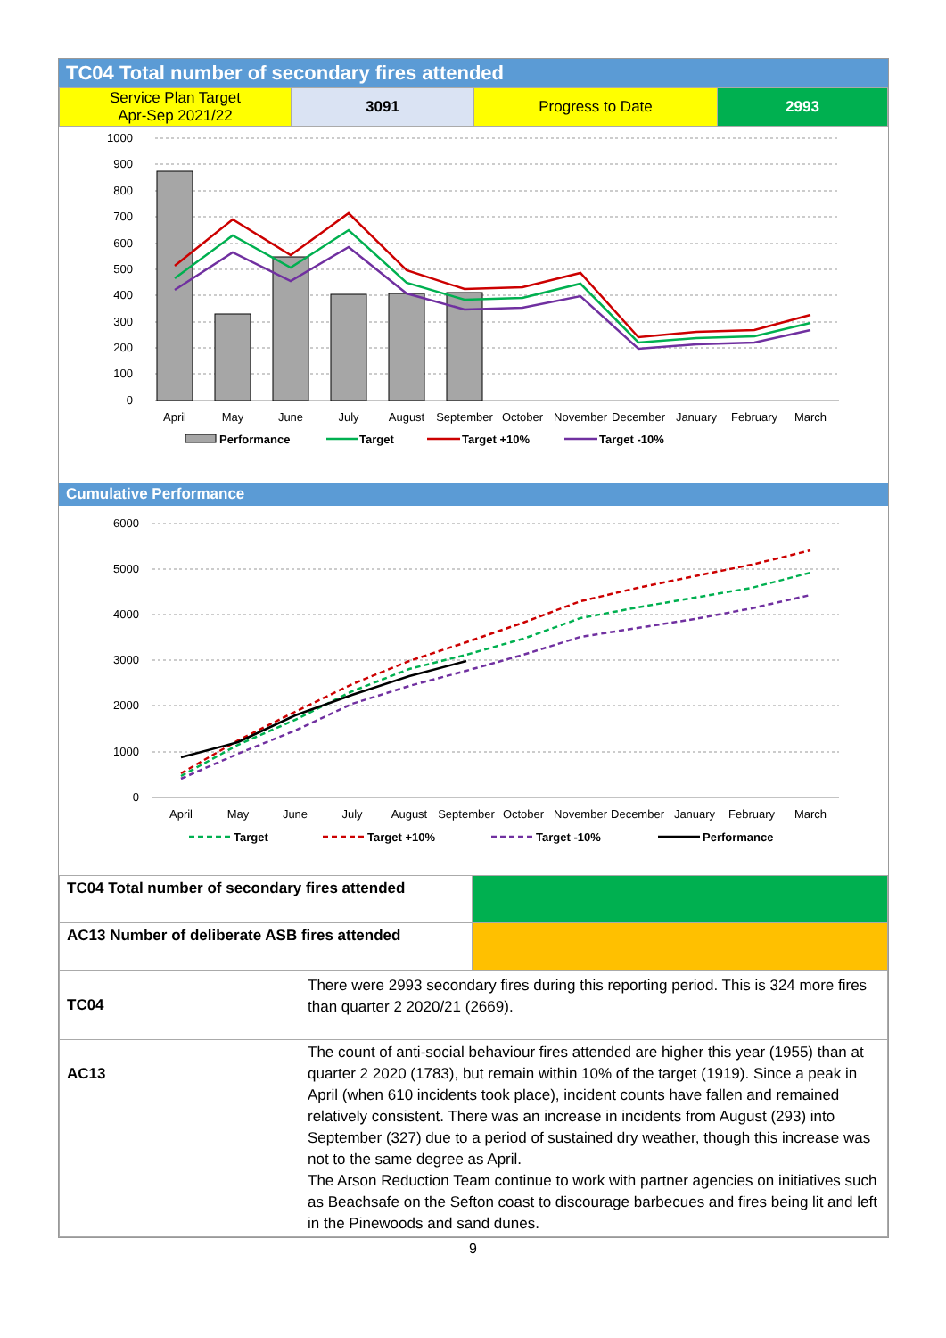TC04 Total number of secondary fires attended
| Service Plan Target Apr-Sep 2021/22 | 3091 | Progress to Date | 2993 |
1000
900
800
700
600
500
400
300
200
100
0
April
May
June
July
August
September
October
November
December
January
February
March
Performance
Target
Target +10%
Target -10%
Cumulative Performance
6000
5000
4000
3000
2000
1000
0
April
May
June
July
August
September
October
November
December
January
February
March
Target
Target +10%
Target -10%
Performance
| TC04 Total number of secondary fires attended | |
| AC13 Number of deliberate ASB fires attended | |
| TC04 | There were 2993 secondary fires during this reporting period. This is 324 more fires than quarter 2 2020/21 (2669). |
| AC13 | The count of anti-social behaviour fires attended are higher this year (1955) than at quarter 2 2020 (1783), but remain within 10% of the target (1919). Since a peak in April (when 610 incidents took place), incident counts have fallen and remained relatively consistent. There was an increase in incidents from August (293) into September (327) due to a period of sustained dry weather, though this increase was not to the same degree as April. The Arson Reduction Team continue to work with partner agencies on initiatives such as Beachsafe on the Sefton coast to discourage barbecues and fires being lit and left in the Pinewoods and sand dunes. |
9